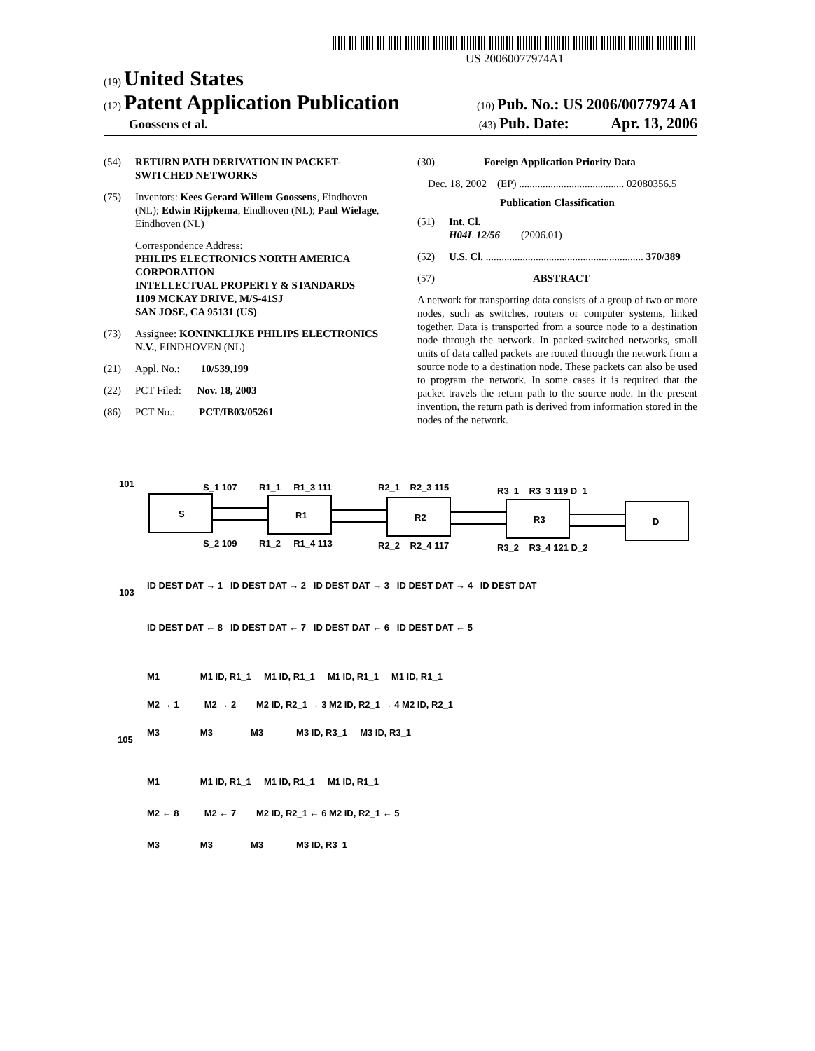US 20060077974A1
(19) United States
(12) Patent Application Publication
(10) Pub. No.: US 2006/0077974 A1
Goossens et al.
(43) Pub. Date: Apr. 13, 2006
(54) RETURN PATH DERIVATION IN PACKET-SWITCHED NETWORKS
(75) Inventors: Kees Gerard Willem Goossens, Eindhoven (NL); Edwin Rijpkema, Eindhoven (NL); Paul Wielage, Eindhoven (NL)
Correspondence Address:
PHILIPS ELECTRONICS NORTH AMERICA CORPORATION
INTELLECTUAL PROPERTY & STANDARDS
1109 MCKAY DRIVE, M/S-41SJ
SAN JOSE, CA 95131 (US)
(73) Assignee: KONINKLIJKE PHILIPS ELECTRONICS N.V., EINDHOVEN (NL)
(21) Appl. No.: 10/539,199
(22) PCT Filed: Nov. 18, 2003
(86) PCT No.: PCT/IB03/05261
(30) Foreign Application Priority Data
Dec. 18, 2002 (EP) ........................................ 02080356.5
Publication Classification
(51) Int. Cl.
H04L 12/56 (2006.01)
(52) U.S. Cl. ............................................................ 370/389
(57) ABSTRACT
A network for transporting data consists of a group of two or more nodes, such as switches, routers or computer systems, linked together. Data is transported from a source node to a destination node through the network. In packed-switched networks, small units of data called packets are routed through the network from a source node to a destination node. These packets can also be used to program the network. In some cases it is required that the packet travels the return path to the source node. In the present invention, the return path is derived from information stored in the nodes of the network.
S
R1
R2
R3
D
101
103
105
S_1 107
R1_1 R1_3 111
R2_1 R2_3 115
R3_1 R3_3 119 D_1
S_2 109
R1_2 R1_4 113
R2_2 R2_4 117
R3_2 R3_4 121 D_2
ID DEST DAT → 1 ID DEST DAT → 2 ID DEST DAT → 3 ID DEST DAT → 4 ID DEST DAT
ID DEST DAT ← 8 ID DEST DAT ← 7 ID DEST DAT ← 6 ID DEST DAT ← 5
M1 M1 ID, R1_1 M1 ID, R1_1 M1 ID, R1_1 M1 ID, R1_1
M2 → 1 M2 → 2 M2 ID, R2_1 → 3 M2 ID, R2_1 → 4 M2 ID, R2_1
M3 M3 M3 M3 ID, R3_1 M3 ID, R3_1
M1 M1 ID, R1_1 M1 ID, R1_1 M1 ID, R1_1
M2 ← 8 M2 ← 7 M2 ID, R2_1 ← 6 M2 ID, R2_1 ← 5
M3 M3 M3 M3 ID, R3_1